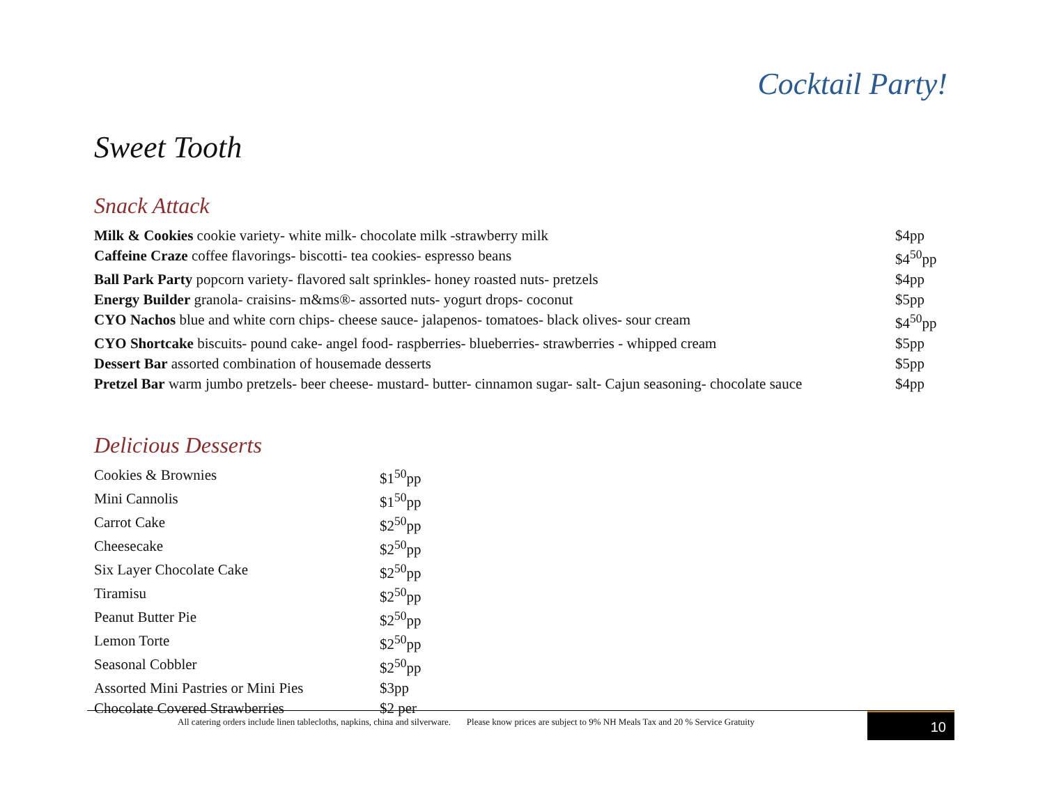Cocktail Party!
Sweet Tooth
Snack Attack
| Milk & Cookies cookie variety- white milk- chocolate milk -strawberry milk | $4pp |
| Caffeine Craze coffee flavorings- biscotti- tea cookies- espresso beans | $4<sup>50</sup>pp |
| Ball Park Party popcorn variety- flavored salt sprinkles- honey roasted nuts- pretzels | $4pp |
| Energy Builder granola- craisins- m&ms®- assorted nuts- yogurt drops- coconut | $5pp |
| CYO Nachos blue and white corn chips- cheese sauce- jalapenos- tomatoes- black olives- sour cream | $4<sup>50</sup>pp |
| CYO Shortcake biscuits- pound cake- angel food- raspberries- blueberries- strawberries - whipped cream | $5pp |
| Dessert Bar assorted combination of housemade desserts | $5pp |
| Pretzel Bar warm jumbo pretzels- beer cheese- mustard- butter- cinnamon sugar- salt- Cajun seasoning- chocolate sauce | $4pp |
Delicious Desserts
| Cookies & Brownies | $1<sup>50</sup>pp |
| Mini Cannolis | $1<sup>50</sup>pp |
| Carrot Cake | $2<sup>50</sup>pp |
| Cheesecake | $2<sup>50</sup>pp |
| Six Layer Chocolate Cake | $2<sup>50</sup>pp |
| Tiramisu | $2<sup>50</sup>pp |
| Peanut Butter Pie | $2<sup>50</sup>pp |
| Lemon Torte | $2<sup>50</sup>pp |
| Seasonal Cobbler | $2<sup>50</sup>pp |
| Assorted Mini Pastries or Mini Pies | $3pp |
| Chocolate Covered Strawberries | $2 per |
All catering orders include linen tablecloths, napkins, china and silverware. Please know prices are subject to 9% NH Meals Tax and 20 % Service Gratuity
10